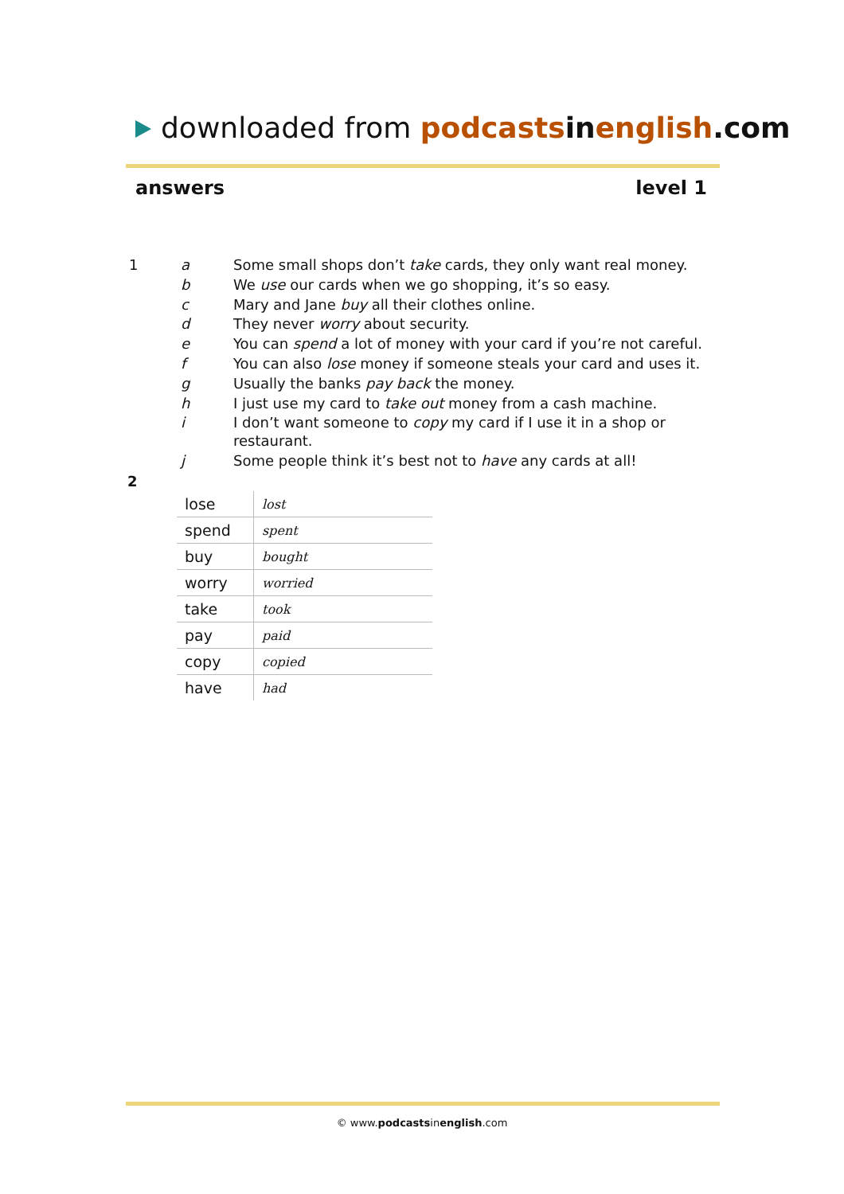downloaded from podcasts in english.com
answers level 1
| 1 | a | Some small shops don’t take cards, they only want real money. |
| | b | We use our cards when we go shopping, it’s so easy. |
| | c | Mary and Jane buy all their clothes online. |
| | d | They never worry about security. |
| | e | You can spend a lot of money with your card if you’re not careful. |
| | f | You can also lose money if someone steals your card and uses it. |
| | g | Usually the banks pay back the money. |
| | h | I just use my card to take out money from a cash machine. |
| | i | I don’t want someone to copy my card if I use it in a shop or restaurant. |
| | j | Some people think it’s best not to have any cards at all! |
2
| lose | lost |
| spend | spent |
| buy | bought |
| worry | worried |
| take | took |
| pay | paid |
| copy | copied |
| have | had |
© www.podcastsinenglish.com